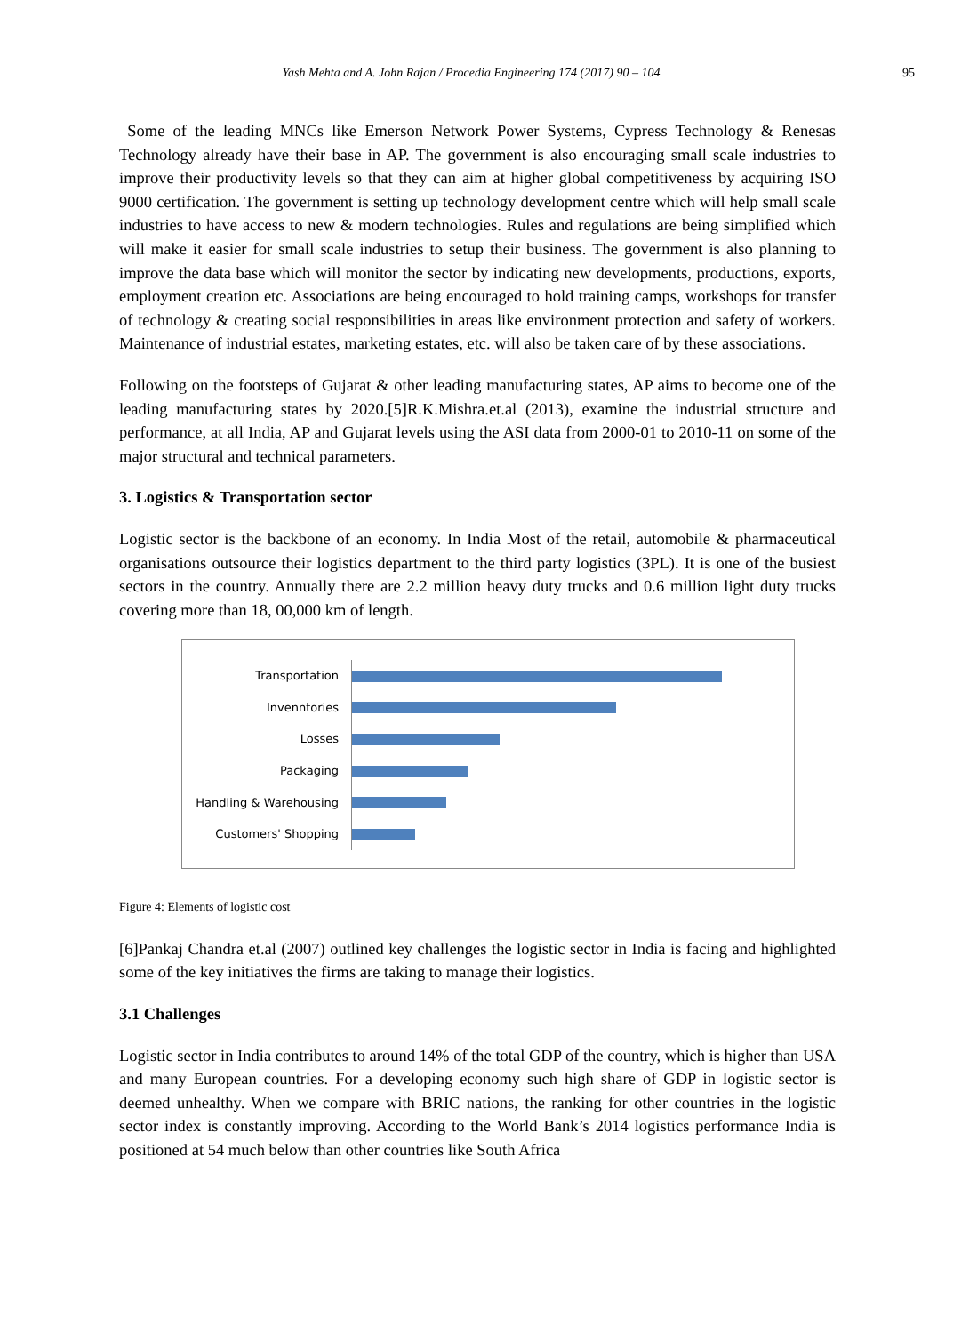Yash Mehta and A. John Rajan / Procedia Engineering 174 (2017) 90 – 104
95
Some of the leading MNCs like Emerson Network Power Systems, Cypress Technology & Renesas Technology already have their base in AP. The government is also encouraging small scale industries to improve their productivity levels so that they can aim at higher global competitiveness by acquiring ISO 9000 certification. The government is setting up technology development centre which will help small scale industries to have access to new & modern technologies. Rules and regulations are being simplified which will make it easier for small scale industries to setup their business. The government is also planning to improve the data base which will monitor the sector by indicating new developments, productions, exports, employment creation etc. Associations are being encouraged to hold training camps, workshops for transfer of technology & creating social responsibilities in areas like environment protection and safety of workers. Maintenance of industrial estates, marketing estates, etc. will also be taken care of by these associations.
Following on the footsteps of Gujarat & other leading manufacturing states, AP aims to become one of the leading manufacturing states by 2020.[5]R.K.Mishra.et.al (2013), examine the industrial structure and performance, at all India, AP and Gujarat levels using the ASI data from 2000-01 to 2010-11 on some of the major structural and technical parameters.
3. Logistics & Transportation sector
Logistic sector is the backbone of an economy. In India Most of the retail, automobile & pharmaceutical organisations outsource their logistics department to the third party logistics (3PL). It is one of the busiest sectors in the country. Annually there are 2.2 million heavy duty trucks and 0.6 million light duty trucks covering more than 18, 00,000 km of length.
Transportation
Invenntories
Losses
Packaging
Handling & Warehousing
Customers' Shopping
Figure 4: Elements of logistic cost
[6]Pankaj Chandra et.al (2007) outlined key challenges the logistic sector in India is facing and highlighted some of the key initiatives the firms are taking to manage their logistics.
3.1 Challenges
Logistic sector in India contributes to around 14% of the total GDP of the country, which is higher than USA and many European countries. For a developing economy such high share of GDP in logistic sector is deemed unhealthy. When we compare with BRIC nations, the ranking for other countries in the logistic sector index is constantly improving. According to the World Bank’s 2014 logistics performance India is positioned at 54 much below than other countries like South Africa